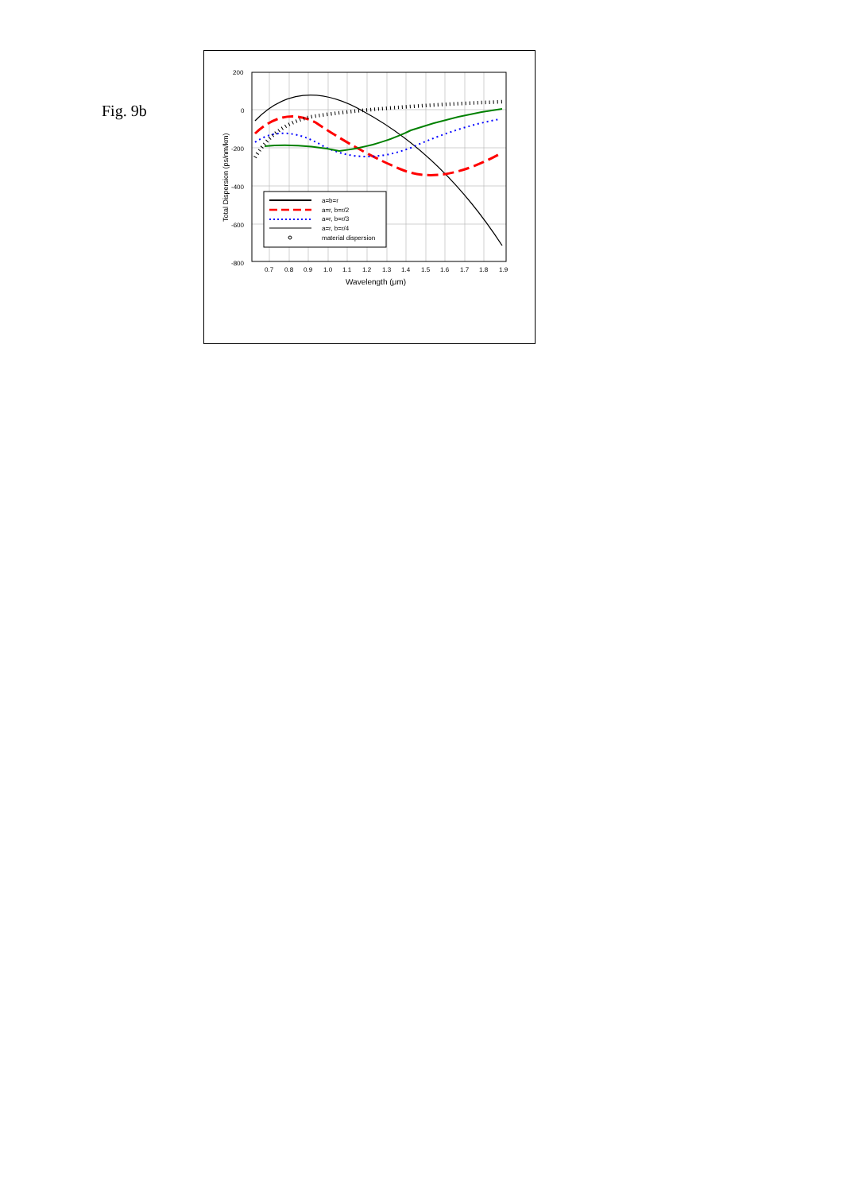Fig. 9b
200
0
-200
-400
-600
-800
0.7
0.8
0.9
1.0
1.1
1.2
1.3
1.4
1.5
1.6
1.7
1.8
1.9
Wavelength (μm)
Total Dispersion (ps/nm/km)
a=b=r
a=r, b=r/2
a=r, b=r/3
a=r, b=r/4
material dispersion